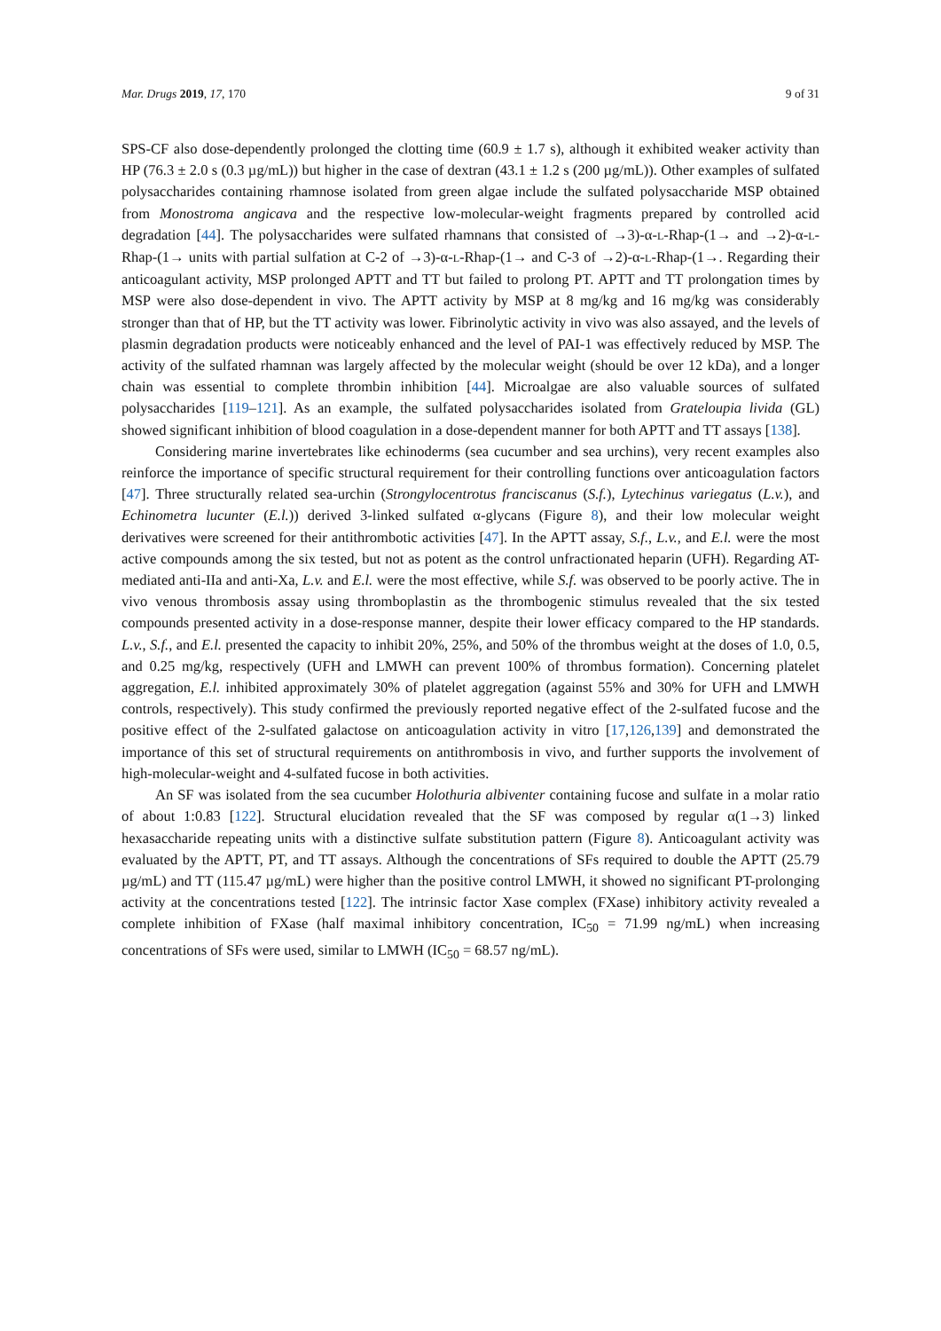Mar. Drugs 2019, 17, 170 9 of 31
SPS-CF also dose-dependently prolonged the clotting time (60.9 ± 1.7 s), although it exhibited weaker activity than HP (76.3 ± 2.0 s (0.3 µg/mL)) but higher in the case of dextran (43.1 ± 1.2 s (200 µg/mL)). Other examples of sulfated polysaccharides containing rhamnose isolated from green algae include the sulfated polysaccharide MSP obtained from Monostroma angicava and the respective low-molecular-weight fragments prepared by controlled acid degradation [44]. The polysaccharides were sulfated rhamnans that consisted of →3)-α-L-Rhap-(1→ and →2)-α-L-Rhap-(1→ units with partial sulfation at C-2 of →3)-α-L-Rhap-(1→ and C-3 of →2)-α-L-Rhap-(1→. Regarding their anticoagulant activity, MSP prolonged APTT and TT but failed to prolong PT. APTT and TT prolongation times by MSP were also dose-dependent in vivo. The APTT activity by MSP at 8 mg/kg and 16 mg/kg was considerably stronger than that of HP, but the TT activity was lower. Fibrinolytic activity in vivo was also assayed, and the levels of plasmin degradation products were noticeably enhanced and the level of PAI-1 was effectively reduced by MSP. The activity of the sulfated rhamnan was largely affected by the molecular weight (should be over 12 kDa), and a longer chain was essential to complete thrombin inhibition [44]. Microalgae are also valuable sources of sulfated polysaccharides [119–121]. As an example, the sulfated polysaccharides isolated from Grateloupia livida (GL) showed significant inhibition of blood coagulation in a dose-dependent manner for both APTT and TT assays [138].
Considering marine invertebrates like echinoderms (sea cucumber and sea urchins), very recent examples also reinforce the importance of specific structural requirement for their controlling functions over anticoagulation factors [47]. Three structurally related sea-urchin (Strongylocentrotus franciscanus (S.f.), Lytechinus variegatus (L.v.), and Echinometra lucunter (E.l.)) derived 3-linked sulfated α-glycans (Figure 8), and their low molecular weight derivatives were screened for their antithrombotic activities [47]. In the APTT assay, S.f., L.v., and E.l. were the most active compounds among the six tested, but not as potent as the control unfractionated heparin (UFH). Regarding AT-mediated anti-IIa and anti-Xa, L.v. and E.l. were the most effective, while S.f. was observed to be poorly active. The in vivo venous thrombosis assay using thromboplastin as the thrombogenic stimulus revealed that the six tested compounds presented activity in a dose-response manner, despite their lower efficacy compared to the HP standards. L.v., S.f., and E.l. presented the capacity to inhibit 20%, 25%, and 50% of the thrombus weight at the doses of 1.0, 0.5, and 0.25 mg/kg, respectively (UFH and LMWH can prevent 100% of thrombus formation). Concerning platelet aggregation, E.l. inhibited approximately 30% of platelet aggregation (against 55% and 30% for UFH and LMWH controls, respectively). This study confirmed the previously reported negative effect of the 2-sulfated fucose and the positive effect of the 2-sulfated galactose on anticoagulation activity in vitro [17,126,139] and demonstrated the importance of this set of structural requirements on antithrombosis in vivo, and further supports the involvement of high-molecular-weight and 4-sulfated fucose in both activities.
An SF was isolated from the sea cucumber Holothuria albiventer containing fucose and sulfate in a molar ratio of about 1:0.83 [122]. Structural elucidation revealed that the SF was composed by regular α(1→3) linked hexasaccharide repeating units with a distinctive sulfate substitution pattern (Figure 8). Anticoagulant activity was evaluated by the APTT, PT, and TT assays. Although the concentrations of SFs required to double the APTT (25.79 µg/mL) and TT (115.47 µg/mL) were higher than the positive control LMWH, it showed no significant PT-prolonging activity at the concentrations tested [122]. The intrinsic factor Xase complex (FXase) inhibitory activity revealed a complete inhibition of FXase (half maximal inhibitory concentration, IC<sub>50</sub> = 71.99 ng/mL) when increasing concentrations of SFs were used, similar to LMWH (IC<sub>50</sub> = 68.57 ng/mL).